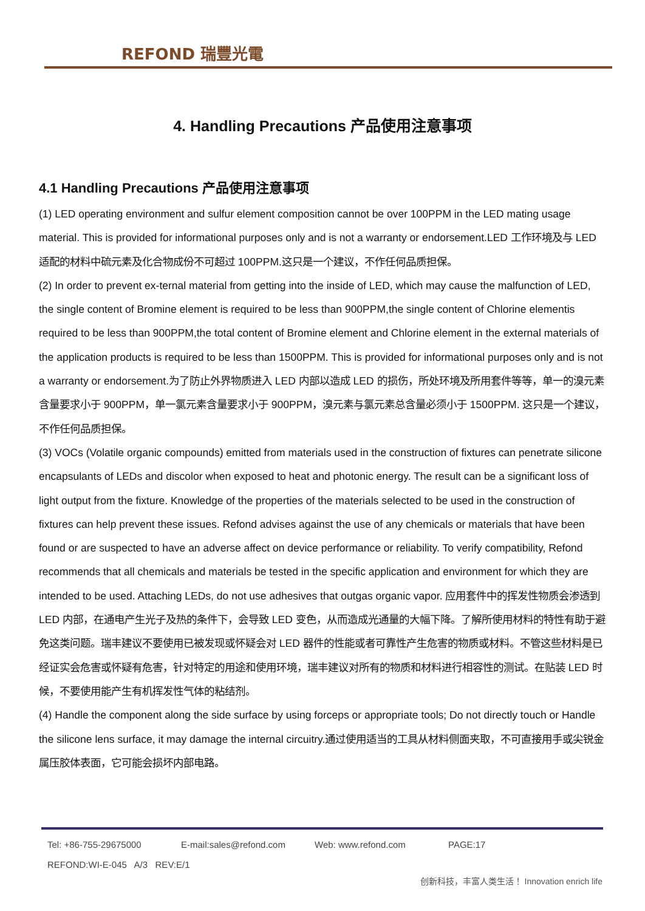REFOND 瑞豐光電
4. Handling Precautions 产品使用注意事项
4.1 Handling Precautions 产品使用注意事项
(1) LED operating environment and sulfur element composition cannot be over 100PPM in the LED mating usage material. This is provided for informational purposes only and is not a warranty or endorsement.LED 工作环境及与 LED 适配的材料中硫元素及化合物成份不可超过 100PPM.这只是一个建议，不作任何品质担保。
(2) In order to prevent ex-ternal material from getting into the inside of LED, which may cause the malfunction of LED, the single content of Bromine element is required to be less than 900PPM,the single content of Chlorine elementis required to be less than 900PPM,the total content of Bromine element and Chlorine element in the external materials of the application products is required to be less than 1500PPM. This is provided for informational purposes only and is not a warranty or endorsement.为了防止外界物质进入 LED 内部以造成 LED 的损伤，所处环境及所用套件等等，单一的溴元素含量要求小于 900PPM，单一氯元素含量要求小于 900PPM，溴元素与氯元素总含量必须小于 1500PPM. 这只是一个建议，不作任何品质担保。
(3) VOCs (Volatile organic compounds) emitted from materials used in the construction of fixtures can penetrate silicone encapsulants of LEDs and discolor when exposed to heat and photonic energy. The result can be a significant loss of light output from the fixture. Knowledge of the properties of the materials selected to be used in the construction of fixtures can help prevent these issues. Refond advises against the use of any chemicals or materials that have been found or are suspected to have an adverse affect on device performance or reliability. To verify compatibility, Refond recommends that all chemicals and materials be tested in the specific application and environment for which they are intended to be used. Attaching LEDs, do not use adhesives that outgas organic vapor. 应用套件中的挥发性物质会渗透到 LED 内部，在通电产生光子及热的条件下，会导致 LED 变色，从而造成光通量的大幅下降。了解所使用材料的特性有助于避免这类问题。瑞丰建议不要使用已被发现或怀疑会对 LED 器件的性能或者可靠性产生危害的物质或材料。不管这些材料是已经证实会危害或怀疑有危害，针对特定的用途和使用环境，瑞丰建议对所有的物质和材料进行相容性的测试。在贴装 LED 时候，不要使用能产生有机挥发性气体的粘结剂。
(4) Handle the component along the side surface by using forceps or appropriate tools; Do not directly touch or Handle the silicone lens surface, it may damage the internal circuitry.通过使用适当的工具从材料侧面夹取，不可直接用手或尖锐金属压胶体表面，它可能会损坏内部电路。
Tel: +86-755-29675000 E-mail:sales@refond.com Web: www.refond.com PAGE:17
REFOND:WI-E-045 A/3 REV:E/1
创新科技，丰富人类生活！ Innovation enrich life